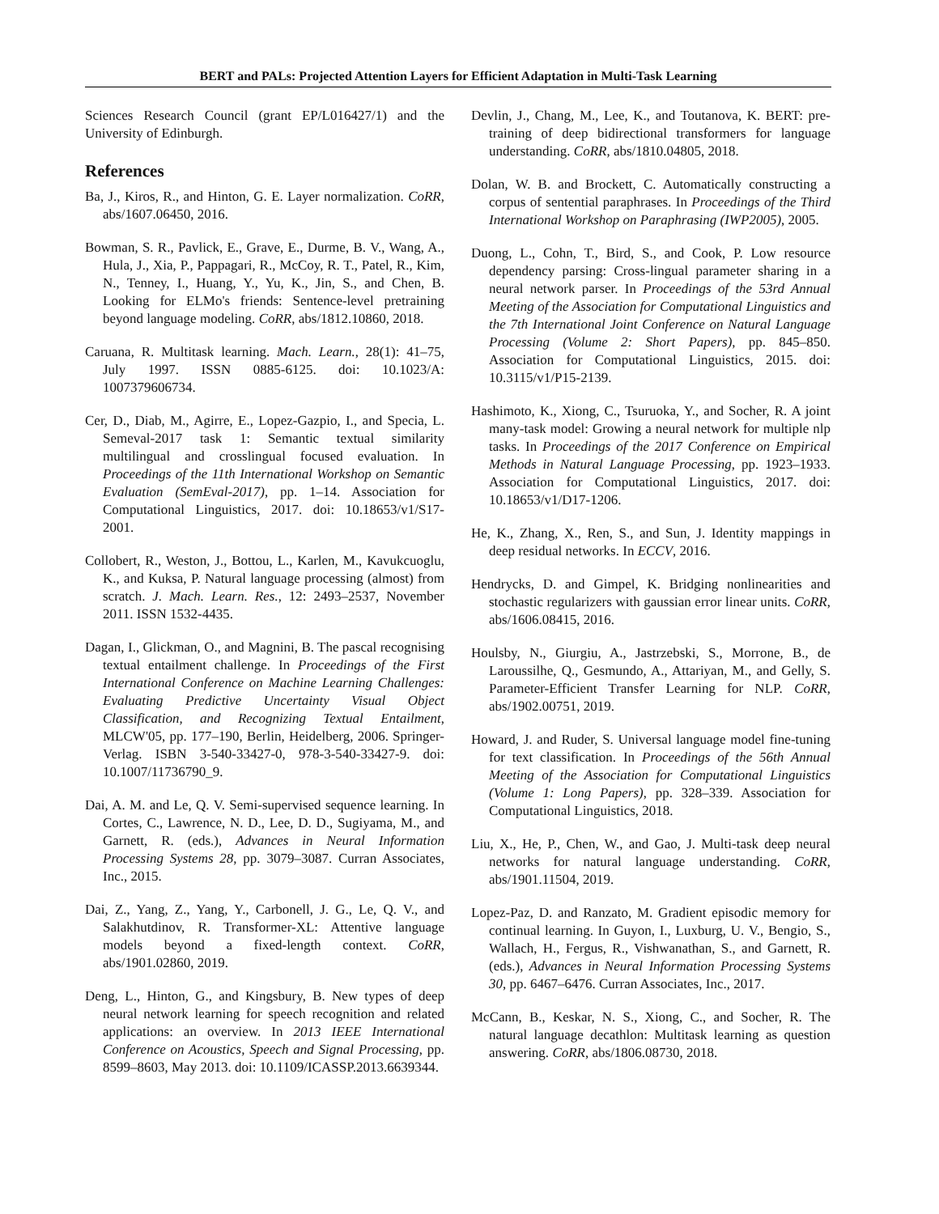BERT and PALs: Projected Attention Layers for Efficient Adaptation in Multi-Task Learning
Sciences Research Council (grant EP/L016427/1) and the University of Edinburgh.
References
Ba, J., Kiros, R., and Hinton, G. E. Layer normalization. CoRR, abs/1607.06450, 2016.
Bowman, S. R., Pavlick, E., Grave, E., Durme, B. V., Wang, A., Hula, J., Xia, P., Pappagari, R., McCoy, R. T., Patel, R., Kim, N., Tenney, I., Huang, Y., Yu, K., Jin, S., and Chen, B. Looking for ELMo's friends: Sentence-level pretraining beyond language modeling. CoRR, abs/1812.10860, 2018.
Caruana, R. Multitask learning. Mach. Learn., 28(1): 41–75, July 1997. ISSN 0885-6125. doi: 10.1023/A: 1007379606734.
Cer, D., Diab, M., Agirre, E., Lopez-Gazpio, I., and Specia, L. Semeval-2017 task 1: Semantic textual similarity multilingual and crosslingual focused evaluation. In Proceedings of the 11th International Workshop on Semantic Evaluation (SemEval-2017), pp. 1–14. Association for Computational Linguistics, 2017. doi: 10.18653/v1/S17-2001.
Collobert, R., Weston, J., Bottou, L., Karlen, M., Kavukcuoglu, K., and Kuksa, P. Natural language processing (almost) from scratch. J. Mach. Learn. Res., 12: 2493–2537, November 2011. ISSN 1532-4435.
Dagan, I., Glickman, O., and Magnini, B. The pascal recognising textual entailment challenge. In Proceedings of the First International Conference on Machine Learning Challenges: Evaluating Predictive Uncertainty Visual Object Classification, and Recognizing Textual Entailment, MLCW'05, pp. 177–190, Berlin, Heidelberg, 2006. Springer-Verlag. ISBN 3-540-33427-0, 978-3-540-33427-9. doi: 10.1007/11736790_9.
Dai, A. M. and Le, Q. V. Semi-supervised sequence learning. In Cortes, C., Lawrence, N. D., Lee, D. D., Sugiyama, M., and Garnett, R. (eds.), Advances in Neural Information Processing Systems 28, pp. 3079–3087. Curran Associates, Inc., 2015.
Dai, Z., Yang, Z., Yang, Y., Carbonell, J. G., Le, Q. V., and Salakhutdinov, R. Transformer-XL: Attentive language models beyond a fixed-length context. CoRR, abs/1901.02860, 2019.
Deng, L., Hinton, G., and Kingsbury, B. New types of deep neural network learning for speech recognition and related applications: an overview. In 2013 IEEE International Conference on Acoustics, Speech and Signal Processing, pp. 8599–8603, May 2013. doi: 10.1109/ICASSP.2013.6639344.
Devlin, J., Chang, M., Lee, K., and Toutanova, K. BERT: pre-training of deep bidirectional transformers for language understanding. CoRR, abs/1810.04805, 2018.
Dolan, W. B. and Brockett, C. Automatically constructing a corpus of sentential paraphrases. In Proceedings of the Third International Workshop on Paraphrasing (IWP2005), 2005.
Duong, L., Cohn, T., Bird, S., and Cook, P. Low resource dependency parsing: Cross-lingual parameter sharing in a neural network parser. In Proceedings of the 53rd Annual Meeting of the Association for Computational Linguistics and the 7th International Joint Conference on Natural Language Processing (Volume 2: Short Papers), pp. 845–850. Association for Computational Linguistics, 2015. doi: 10.3115/v1/P15-2139.
Hashimoto, K., Xiong, C., Tsuruoka, Y., and Socher, R. A joint many-task model: Growing a neural network for multiple nlp tasks. In Proceedings of the 2017 Conference on Empirical Methods in Natural Language Processing, pp. 1923–1933. Association for Computational Linguistics, 2017. doi: 10.18653/v1/D17-1206.
He, K., Zhang, X., Ren, S., and Sun, J. Identity mappings in deep residual networks. In ECCV, 2016.
Hendrycks, D. and Gimpel, K. Bridging nonlinearities and stochastic regularizers with gaussian error linear units. CoRR, abs/1606.08415, 2016.
Houlsby, N., Giurgiu, A., Jastrzebski, S., Morrone, B., de Laroussilhe, Q., Gesmundo, A., Attariyan, M., and Gelly, S. Parameter-Efficient Transfer Learning for NLP. CoRR, abs/1902.00751, 2019.
Howard, J. and Ruder, S. Universal language model fine-tuning for text classification. In Proceedings of the 56th Annual Meeting of the Association for Computational Linguistics (Volume 1: Long Papers), pp. 328–339. Association for Computational Linguistics, 2018.
Liu, X., He, P., Chen, W., and Gao, J. Multi-task deep neural networks for natural language understanding. CoRR, abs/1901.11504, 2019.
Lopez-Paz, D. and Ranzato, M. Gradient episodic memory for continual learning. In Guyon, I., Luxburg, U. V., Bengio, S., Wallach, H., Fergus, R., Vishwanathan, S., and Garnett, R. (eds.), Advances in Neural Information Processing Systems 30, pp. 6467–6476. Curran Associates, Inc., 2017.
McCann, B., Keskar, N. S., Xiong, C., and Socher, R. The natural language decathlon: Multitask learning as question answering. CoRR, abs/1806.08730, 2018.